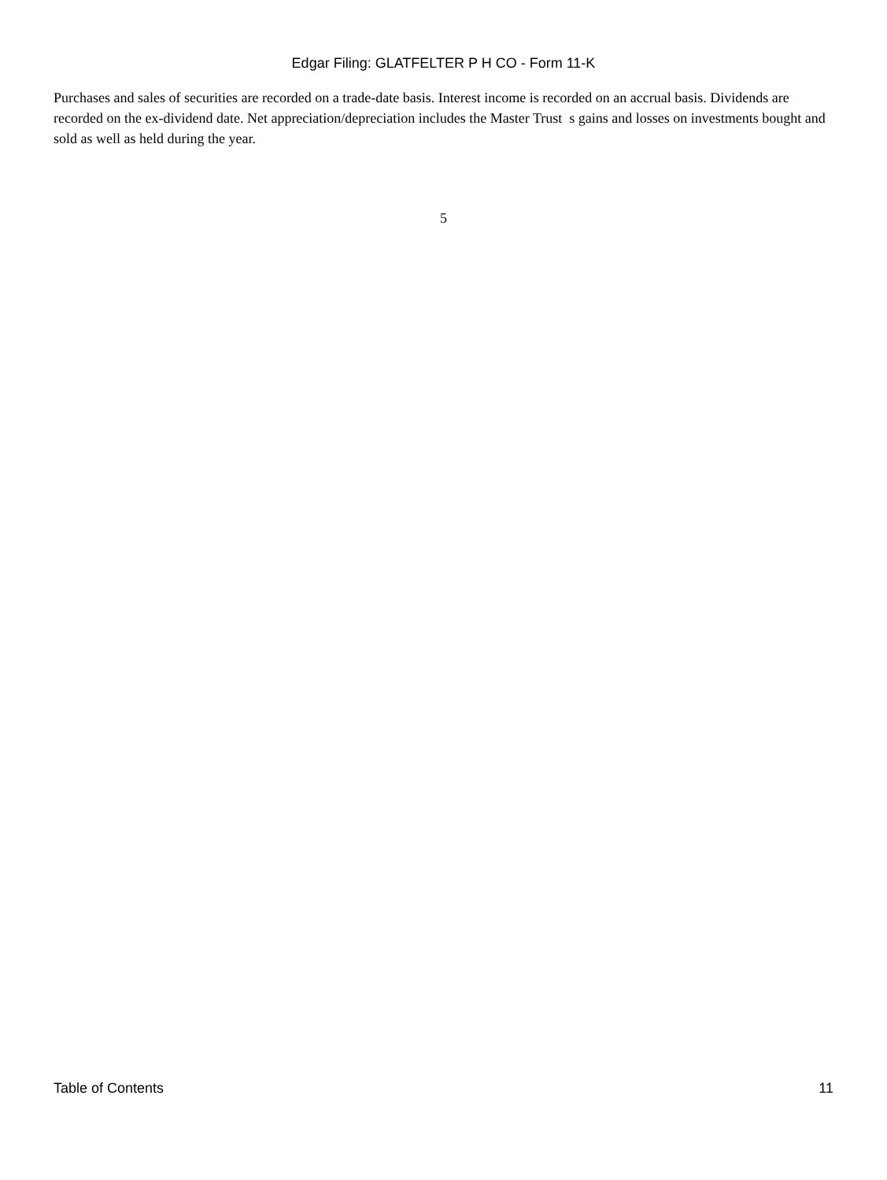Edgar Filing: GLATFELTER P H CO - Form 11-K
Purchases and sales of securities are recorded on a trade-date basis. Interest income is recorded on an accrual basis. Dividends are recorded on the ex-dividend date. Net appreciation/depreciation includes the Master Trust s gains and losses on investments bought and sold as well as held during the year.
5
Table of Contents 11